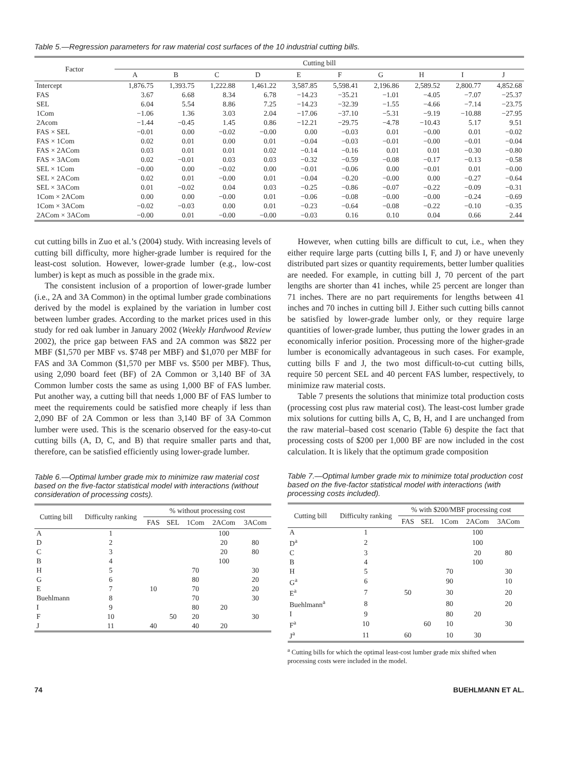Table 5.—Regression parameters for raw material cost surfaces of the 10 industrial cutting bills.
| Factor | Cutting bill | | | | | | | | | |
| --- | --- | --- | --- | --- | --- | --- | --- | --- | --- | --- |
| | A | B | C | D | E | F | G | H | I | J |
| Intercept | 1,876.75 | 1,393.75 | 1,222.88 | 1,461.22 | 3,587.85 | 5,598.41 | 2,196.86 | 2,589.52 | 2,800.77 | 4,852.68 |
| FAS | 3.67 | 6.68 | 8.34 | 6.78 | −14.23 | −35.21 | −1.01 | −4.05 | −7.07 | −25.37 |
| SEL | 6.04 | 5.54 | 8.86 | 7.25 | −14.23 | −32.39 | −1.55 | −4.66 | −7.14 | −23.75 |
| 1Com | −1.06 | 1.36 | 3.03 | 2.04 | −17.06 | −37.10 | −5.31 | −9.19 | −10.88 | −27.95 |
| 2Acom | −1.44 | −0.45 | 1.45 | 0.86 | −12.21 | −29.75 | −4.78 | −10.43 | 5.17 | 9.51 |
| FAS × SEL | −0.01 | 0.00 | −0.02 | −0.00 | 0.00 | −0.03 | 0.01 | −0.00 | 0.01 | −0.02 |
| FAS × 1Com | 0.02 | 0.01 | 0.00 | 0.01 | −0.04 | −0.03 | −0.01 | −0.00 | −0.01 | −0.04 |
| FAS × 2ACom | 0.03 | 0.01 | 0.01 | 0.02 | −0.14 | −0.16 | 0.01 | 0.01 | −0.30 | −0.80 |
| FAS × 3ACom | 0.02 | −0.01 | 0.03 | 0.03 | −0.32 | −0.59 | −0.08 | −0.17 | −0.13 | −0.58 |
| SEL × 1Com | −0.00 | 0.00 | −0.02 | 0.00 | −0.01 | −0.06 | 0.00 | −0.01 | 0.01 | −0.00 |
| SEL × 2ACom | 0.02 | 0.01 | −0.00 | 0.01 | −0.04 | −0.20 | −0.00 | 0.00 | −0.27 | −0.64 |
| SEL × 3ACom | 0.01 | −0.02 | 0.04 | 0.03 | −0.25 | −0.86 | −0.07 | −0.22 | −0.09 | −0.31 |
| 1Com × 2ACom | 0.00 | 0.00 | −0.00 | 0.01 | −0.06 | −0.08 | −0.00 | −0.00 | −0.24 | −0.69 |
| 1Com × 3ACom | −0.02 | −0.03 | 0.00 | 0.01 | −0.23 | −0.64 | −0.08 | −0.22 | −0.10 | −0.35 |
| 2ACom × 3ACom | −0.00 | 0.01 | −0.00 | −0.00 | −0.03 | 0.16 | 0.10 | 0.04 | 0.66 | 2.44 |
cut cutting bills in Zuo et al.’s (2004) study. With increasing levels of cutting bill difficulty, more higher-grade lumber is required for the least-cost solution. However, lower-grade lumber (e.g., low-cost lumber) is kept as much as possible in the grade mix.
The consistent inclusion of a proportion of lower-grade lumber (i.e., 2A and 3A Common) in the optimal lumber grade combinations derived by the model is explained by the variation in lumber cost between lumber grades. According to the market prices used in this study for red oak lumber in January 2002 (Weekly Hardwood Review 2002), the price gap between FAS and 2A common was $822 per MBF ($1,570 per MBF vs. $748 per MBF) and $1,070 per MBF for FAS and 3A Common ($1,570 per MBF vs. $500 per MBF). Thus, using 2,090 board feet (BF) of 2A Common or 3,140 BF of 3A Common lumber costs the same as using 1,000 BF of FAS lumber. Put another way, a cutting bill that needs 1,000 BF of FAS lumber to meet the requirements could be satisfied more cheaply if less than 2,090 BF of 2A Common or less than 3,140 BF of 3A Common lumber were used. This is the scenario observed for the easy-to-cut cutting bills (A, D, C, and B) that require smaller parts and that, therefore, can be satisfied efficiently using lower-grade lumber.
Table 6.—Optimal lumber grade mix to minimize raw material cost based on the five-factor statistical model with interactions (without consideration of processing costs).
| Cutting bill | Difficulty ranking | % without processing cost | | | | |
| --- | --- | --- | --- | --- | --- | --- |
| | | FAS | SEL | 1Com | 2ACom | 3ACom |
| A | 1 | | | | 100 | |
| D | 2 | | | | 20 | 80 |
| C | 3 | | | | 20 | 80 |
| B | 4 | | | | 100 | |
| H | 5 | | | 70 | | 30 |
| G | 6 | | | 80 | | 20 |
| E | 7 | 10 | | 70 | | 20 |
| Buehlmann | 8 | | | 70 | | 30 |
| I | 9 | | | 80 | 20 | |
| F | 10 | | 50 | 20 | | 30 |
| J | 11 | 40 | | 40 | 20 | |
However, when cutting bills are difficult to cut, i.e., when they either require large parts (cutting bills I, F, and J) or have unevenly distributed part sizes or quantity requirements, better lumber qualities are needed. For example, in cutting bill J, 70 percent of the part lengths are shorter than 41 inches, while 25 percent are longer than 71 inches. There are no part requirements for lengths between 41 inches and 70 inches in cutting bill J. Either such cutting bills cannot be satisfied by lower-grade lumber only, or they require large quantities of lower-grade lumber, thus putting the lower grades in an economically inferior position. Processing more of the higher-grade lumber is economically advantageous in such cases. For example, cutting bills F and J, the two most difficult-to-cut cutting bills, require 50 percent SEL and 40 percent FAS lumber, respectively, to minimize raw material costs.
Table 7 presents the solutions that minimize total production costs (processing cost plus raw material cost). The least-cost lumber grade mix solutions for cutting bills A, C, B, H, and I are unchanged from the raw material–based cost scenario (Table 6) despite the fact that processing costs of $200 per 1,000 BF are now included in the cost calculation. It is likely that the optimum grade composition
Table 7.—Optimal lumber grade mix to minimize total production cost based on the five-factor statistical model with interactions (with processing costs included).
| Cutting bill | Difficulty ranking | % with $200/MBF processing cost | | | | |
| --- | --- | --- | --- | --- | --- | --- |
| | | FAS | SEL | 1Com | 2ACom | 3ACom |
| A | 1 | | | | 100 | |
| D<sup>a</sup> | 2 | | | | 100 | |
| C | 3 | | | | 20 | 80 |
| B | 4 | | | | 100 | |
| H | 5 | | | 70 | | 30 |
| G<sup>a</sup> | 6 | | | 90 | | 10 |
| E<sup>a</sup> | 7 | 50 | | 30 | | 20 |
| Buehlmann<sup>a</sup> | 8 | | | 80 | | 20 |
| I | 9 | | | 80 | 20 | |
| F<sup>a</sup> | 10 | | 60 | 10 | | 30 |
| J<sup>a</sup> | 11 | 60 | | 10 | 30 | |
<sup>a</sup> Cutting bills for which the optimal least-cost lumber grade mix shifted when processing costs were included in the model.
74 BUEHLMANN ET AL.